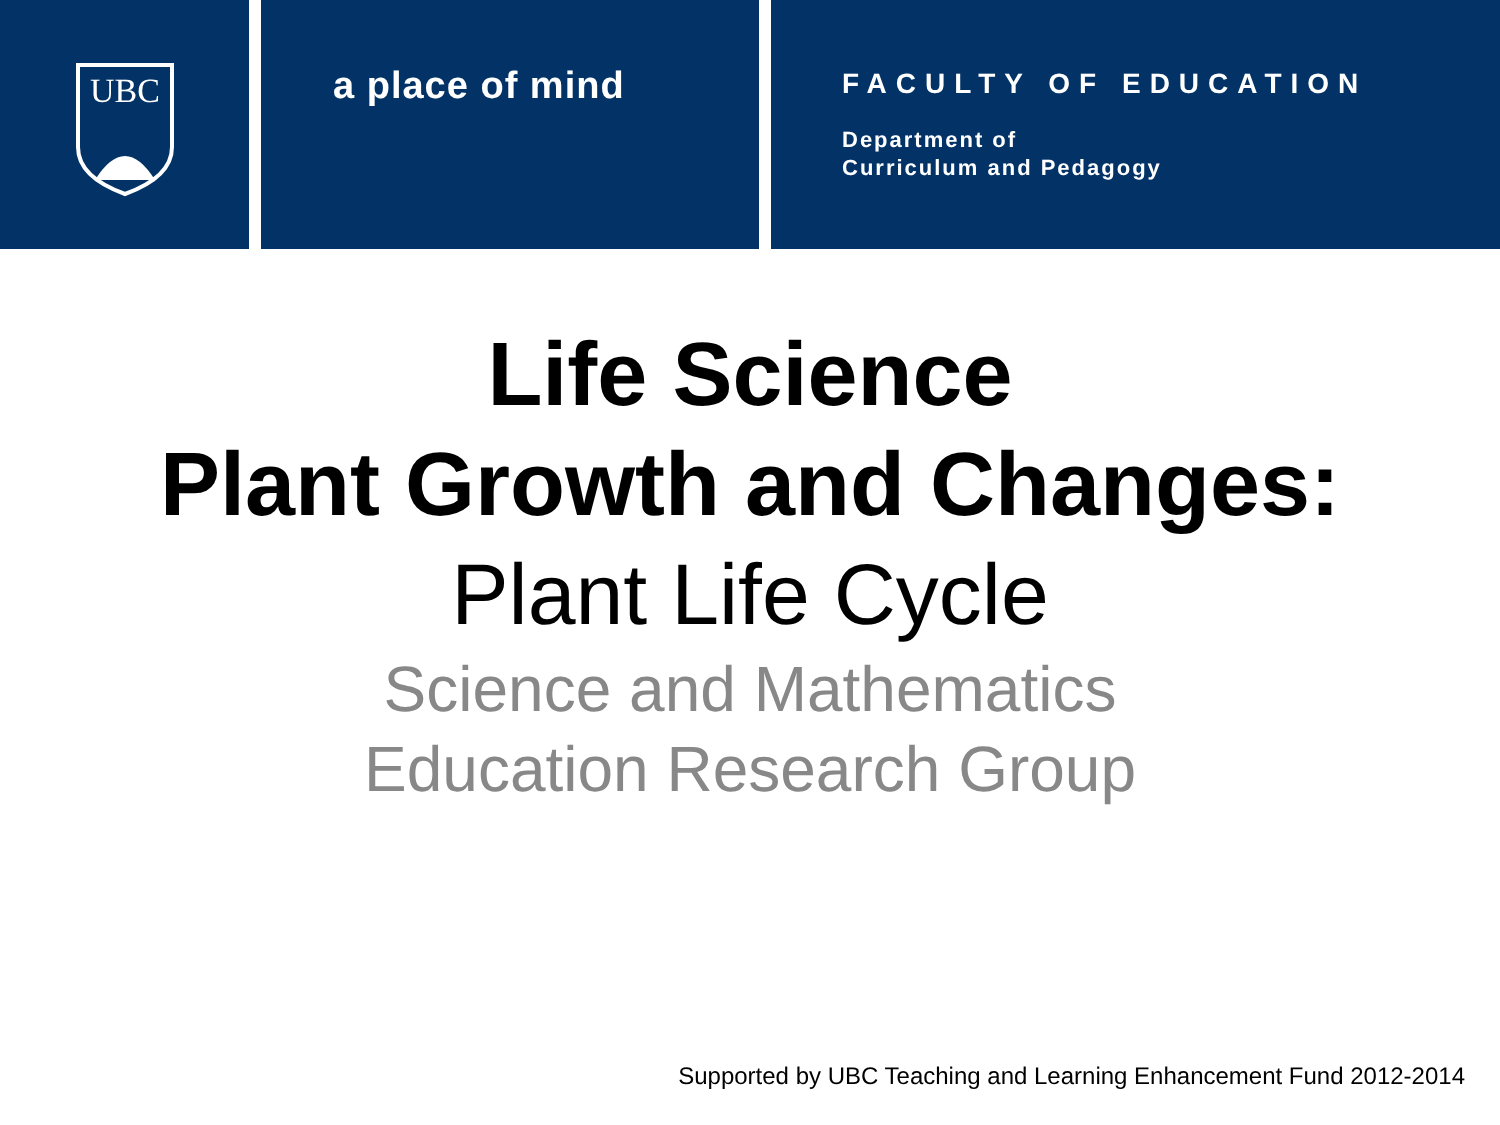UBC
a place of mind
FACULTY OF EDUCATION
Department of
Curriculum and Pedagogy
Life Science
Plant Growth and Changes:
Plant Life Cycle
Science and Mathematics
Education Research Group
Supported by UBC Teaching and Learning Enhancement Fund 2012-2014